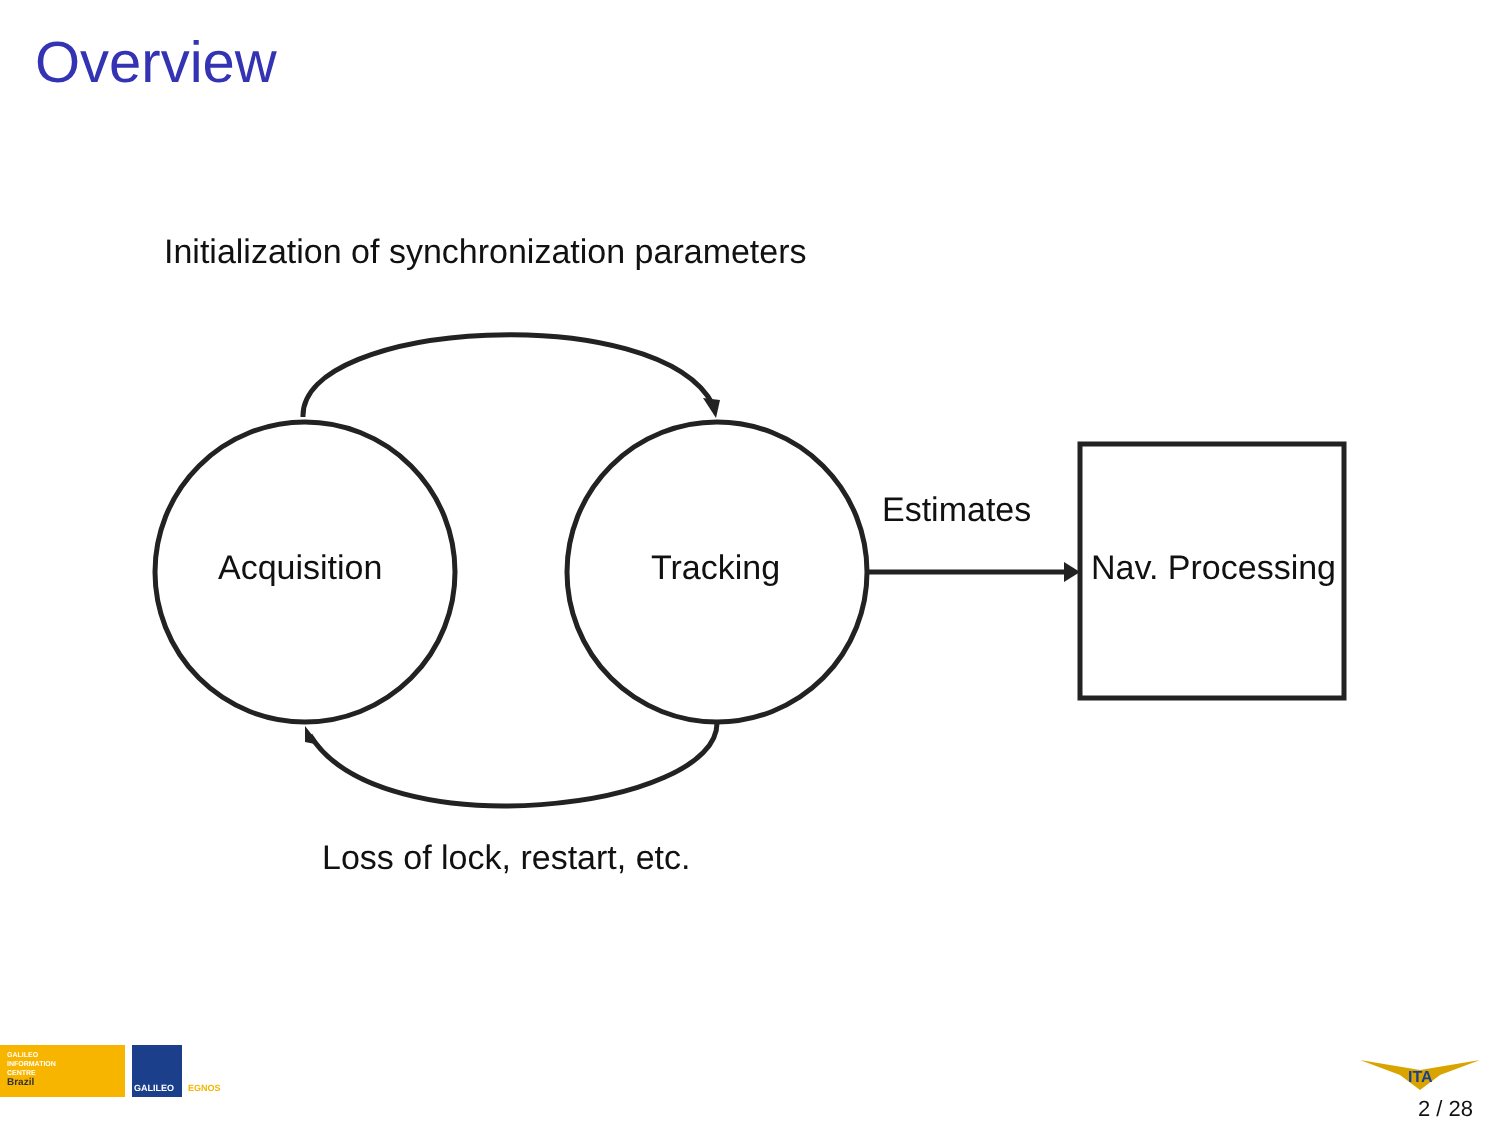Overview
Initialization of synchronization parameters
Acquisition Tracking
Estimates
Nav. Processing
Loss of lock, restart, etc.
GALILEO
INFORMATION
CENTRE
Brazil
GALILEO EGNOS
ITA
2 / 28